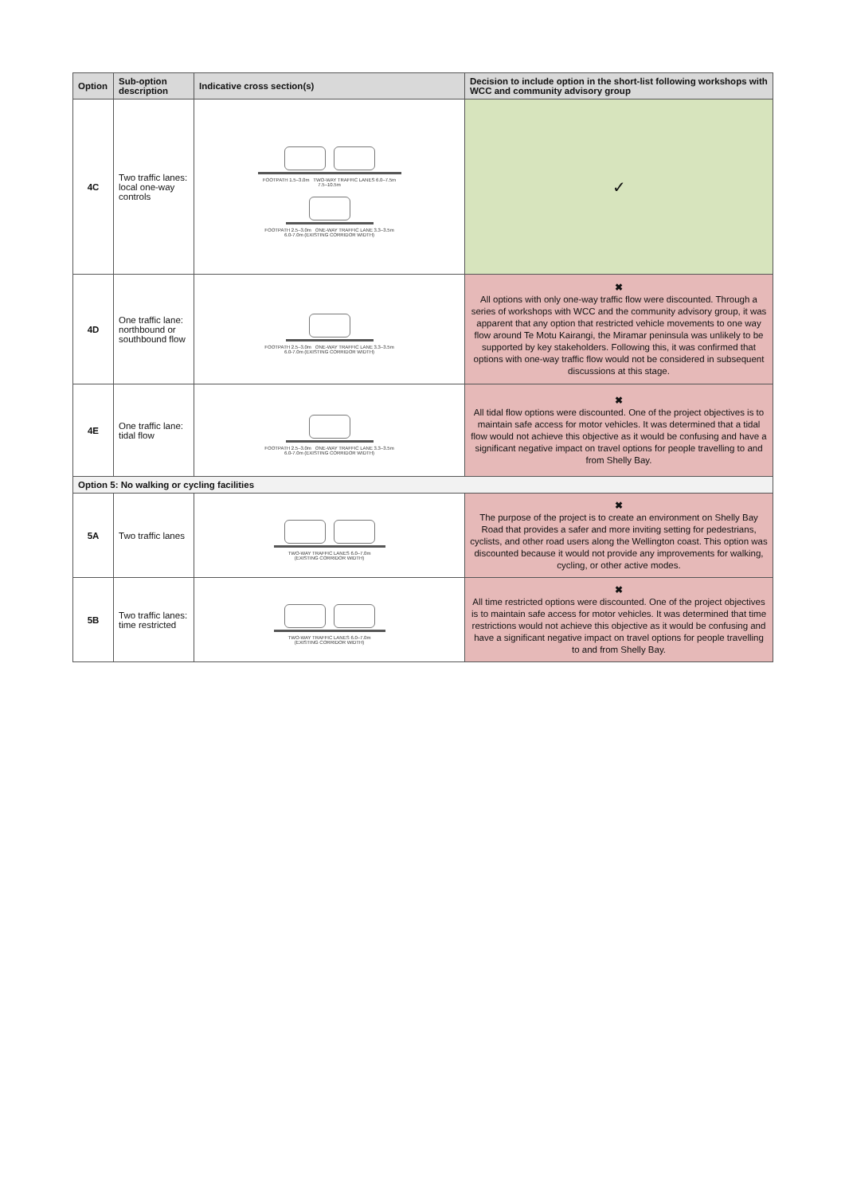| Option | Sub-option description | Indicative cross section(s) | Decision to include option in the short-list following workshops with WCC and community advisory group |
| --- | --- | --- | --- |
| 4C | Two traffic lanes: local one-way controls | FOOTPATH 1.5–3.0m TWO-WAY TRAFFIC LANES 6.0–7.5m 7.5–10.5m FOOTPATH 2.5–3.0m ONE-WAY TRAFFIC LANE 3.3–3.5m 6.0-7.0m (EXISTING CORRIDOR WIDTH) | ✓ |
| 4D | One traffic lane: northbound or southbound flow | FOOTPATH 2.5–3.0m ONE-WAY TRAFFIC LANE 3.3–3.5m 6.0-7.0m (EXISTING CORRIDOR WIDTH) | ✖ All options with only one-way traffic flow were discounted. Through a series of workshops with WCC and the community advisory group, it was apparent that any option that restricted vehicle movements to one way flow around Te Motu Kairangi, the Miramar peninsula was unlikely to be supported by key stakeholders. Following this, it was confirmed that options with one-way traffic flow would not be considered in subsequent discussions at this stage. |
| 4E | One traffic lane: tidal flow | FOOTPATH 2.5–3.0m ONE-WAY TRAFFIC LANE 3.3–3.5m 6.0-7.0m (EXISTING CORRIDOR WIDTH) | ✖ All tidal flow options were discounted. One of the project objectives is to maintain safe access for motor vehicles. It was determined that a tidal flow would not achieve this objective as it would be confusing and have a significant negative impact on travel options for people travelling to and from Shelly Bay. |
| Option 5: No walking or cycling facilities | | | |
| 5A | Two traffic lanes | TWO-WAY TRAFFIC LANES 6.0–7.0m (EXISTING CORRIDOR WIDTH) | ✖ The purpose of the project is to create an environment on Shelly Bay Road that provides a safer and more inviting setting for pedestrians, cyclists, and other road users along the Wellington coast. This option was discounted because it would not provide any improvements for walking, cycling, or other active modes. |
| 5B | Two traffic lanes: time restricted | TWO-WAY TRAFFIC LANES 6.0–7.0m (EXISTING CORRIDOR WIDTH) | ✖ All time restricted options were discounted. One of the project objectives is to maintain safe access for motor vehicles. It was determined that time restrictions would not achieve this objective as it would be confusing and have a significant negative impact on travel options for people travelling to and from Shelly Bay. |